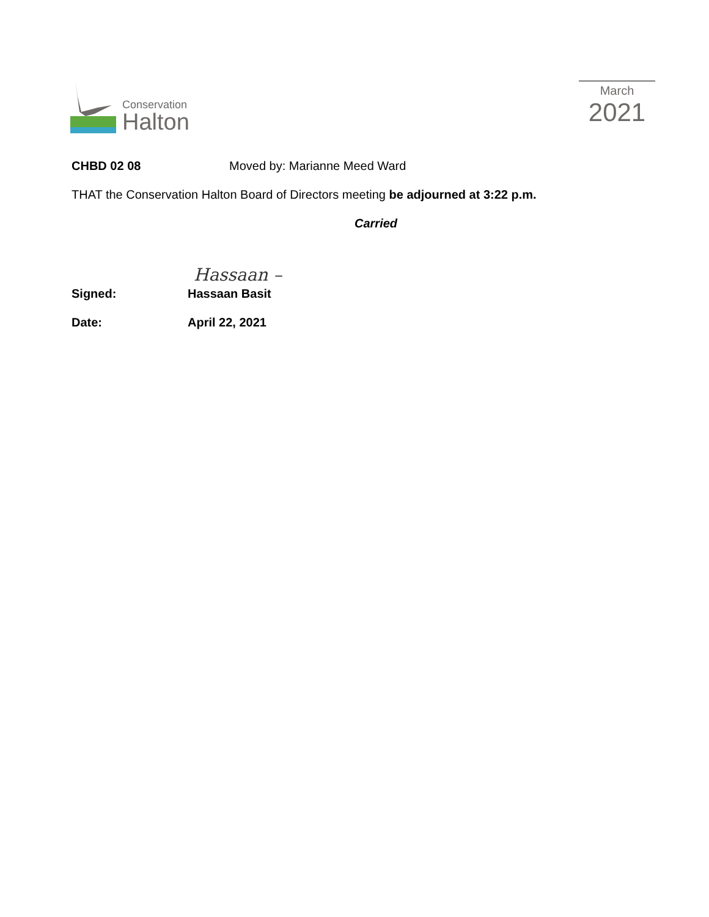Conservation
Halton
March
2021
CHBD 02 08 Moved by: Marianne Meed Ward
THAT the Conservation Halton Board of Directors meeting be adjourned at 3:22 p.m.
Carried
Hassaan –
Signed: Hassaan Basit
Date: April 22, 2021